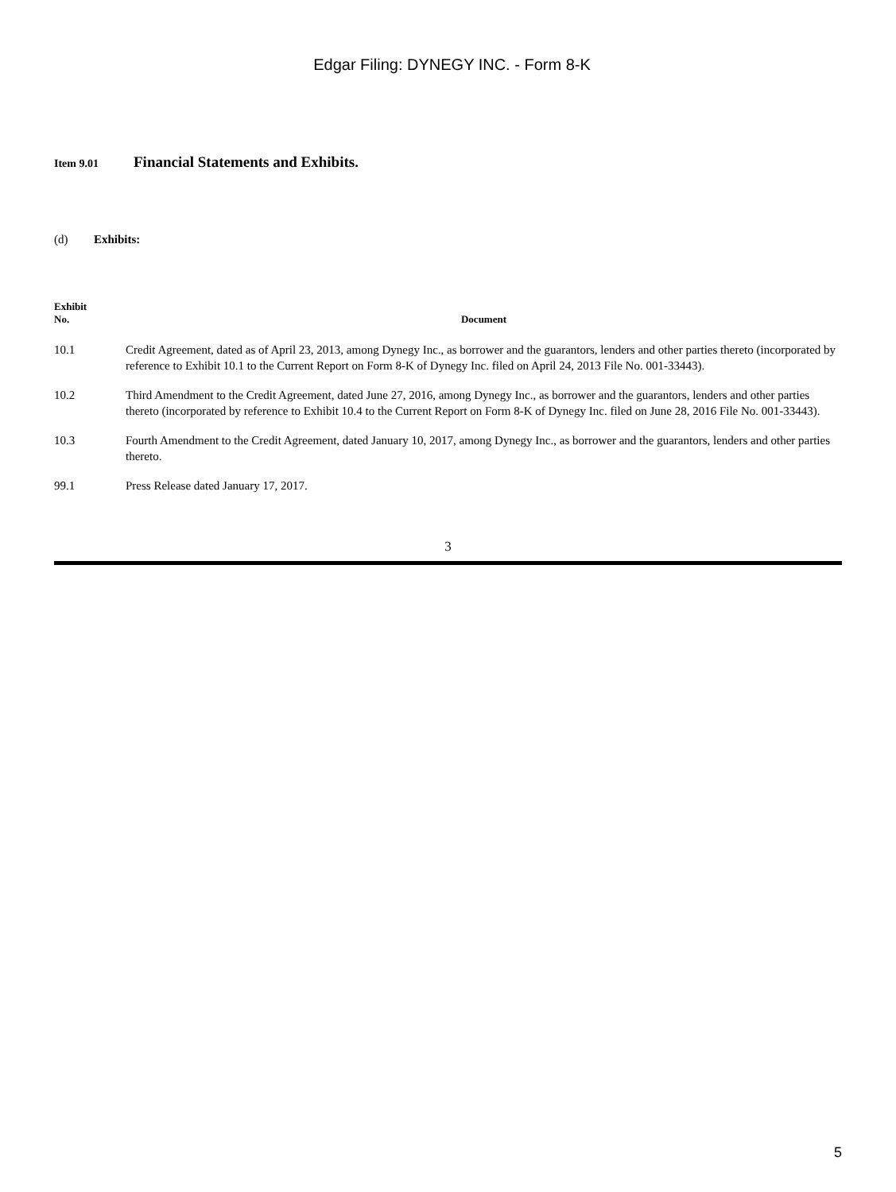Edgar Filing: DYNEGY INC. - Form 8-K
Item 9.01 Financial Statements and Exhibits.
(d) Exhibits:
| Exhibit No. | Document |
| --- | --- |
| 10.1 | Credit Agreement, dated as of April 23, 2013, among Dynegy Inc., as borrower and the guarantors, lenders and other parties thereto (incorporated by reference to Exhibit 10.1 to the Current Report on Form 8-K of Dynegy Inc. filed on April 24, 2013 File No. 001-33443). |
| 10.2 | Third Amendment to the Credit Agreement, dated June 27, 2016, among Dynegy Inc., as borrower and the guarantors, lenders and other parties thereto (incorporated by reference to Exhibit 10.4 to the Current Report on Form 8-K of Dynegy Inc. filed on June 28, 2016 File No. 001-33443). |
| 10.3 | Fourth Amendment to the Credit Agreement, dated January 10, 2017, among Dynegy Inc., as borrower and the guarantors, lenders and other parties thereto. |
| 99.1 | Press Release dated January 17, 2017. |
3
5